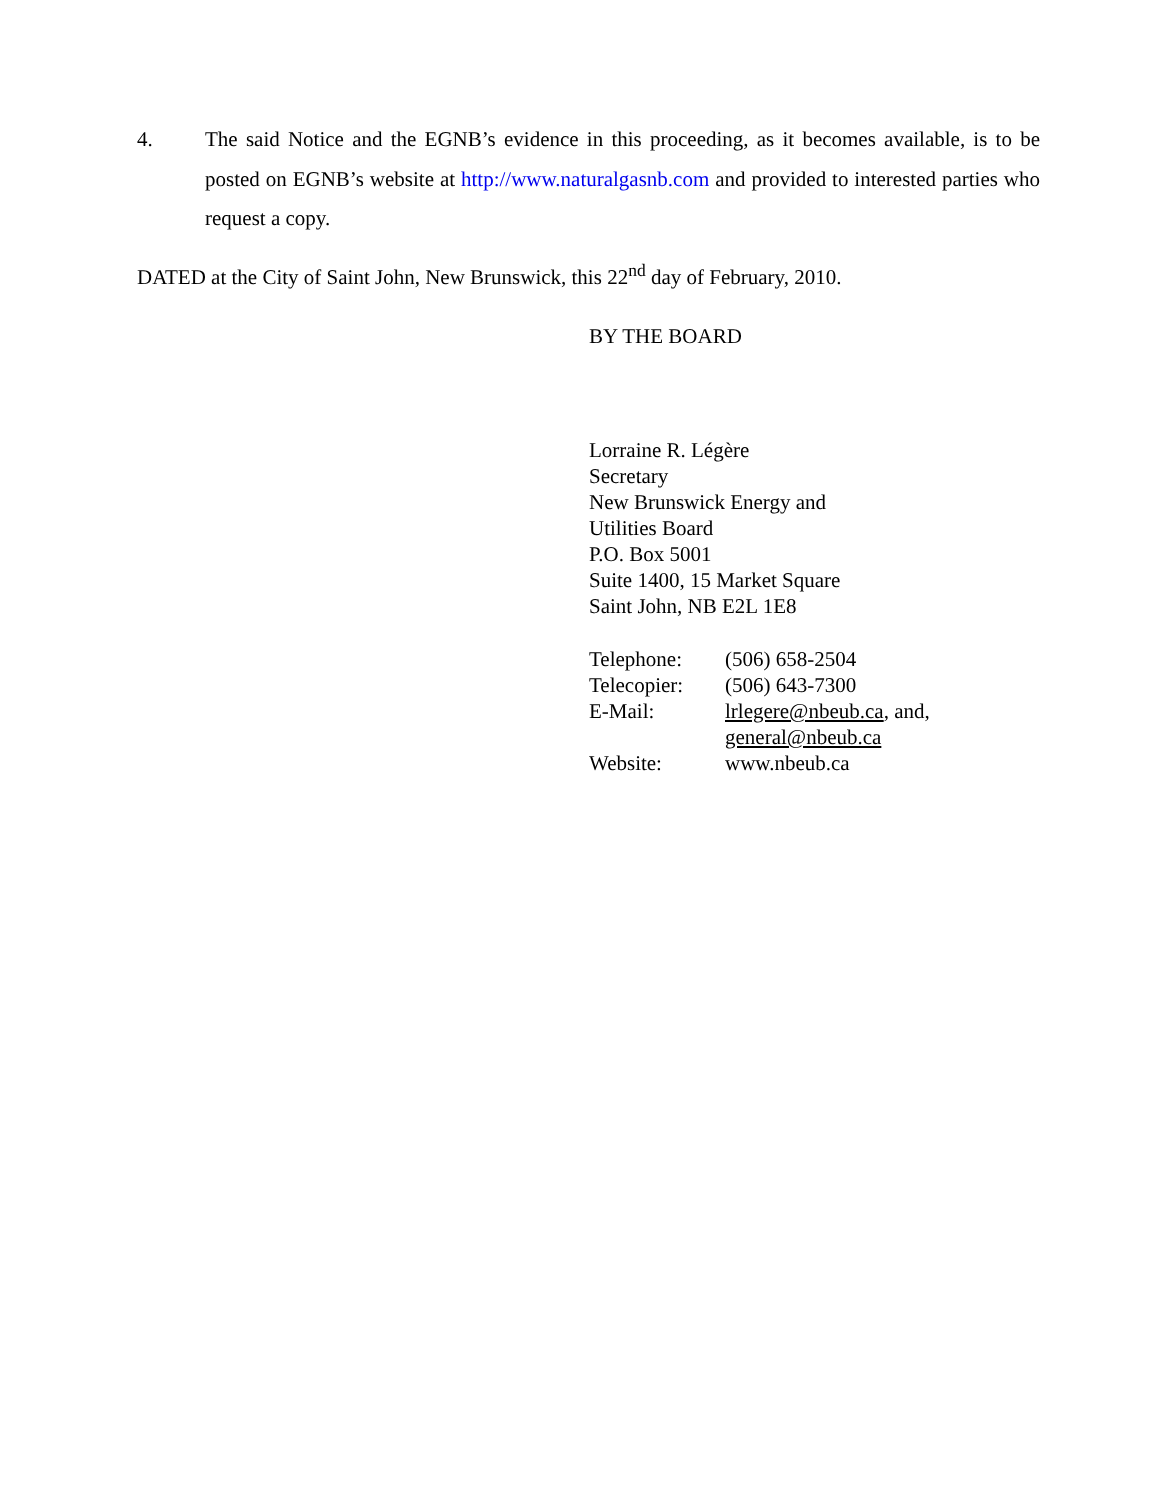4. The said Notice and the EGNB’s evidence in this proceeding, as it becomes available, is to be posted on EGNB’s website at http://www.naturalgasnb.com and provided to interested parties who request a copy.
DATED at the City of Saint John, New Brunswick, this 22<sup>nd</sup> day of February, 2010.
BY THE BOARD
Lorraine R. Légère
Secretary
New Brunswick Energy and
Utilities Board
P.O. Box 5001
Suite 1400, 15 Market Square
Saint John, NB E2L 1E8
| Telephone: | (506) 658-2504 |
| Telecopier: | (506) 643-7300 |
| E-Mail: | lrlegere@nbeub.ca , and, general@nbeub.ca |
| Website: | www.nbeub.ca |